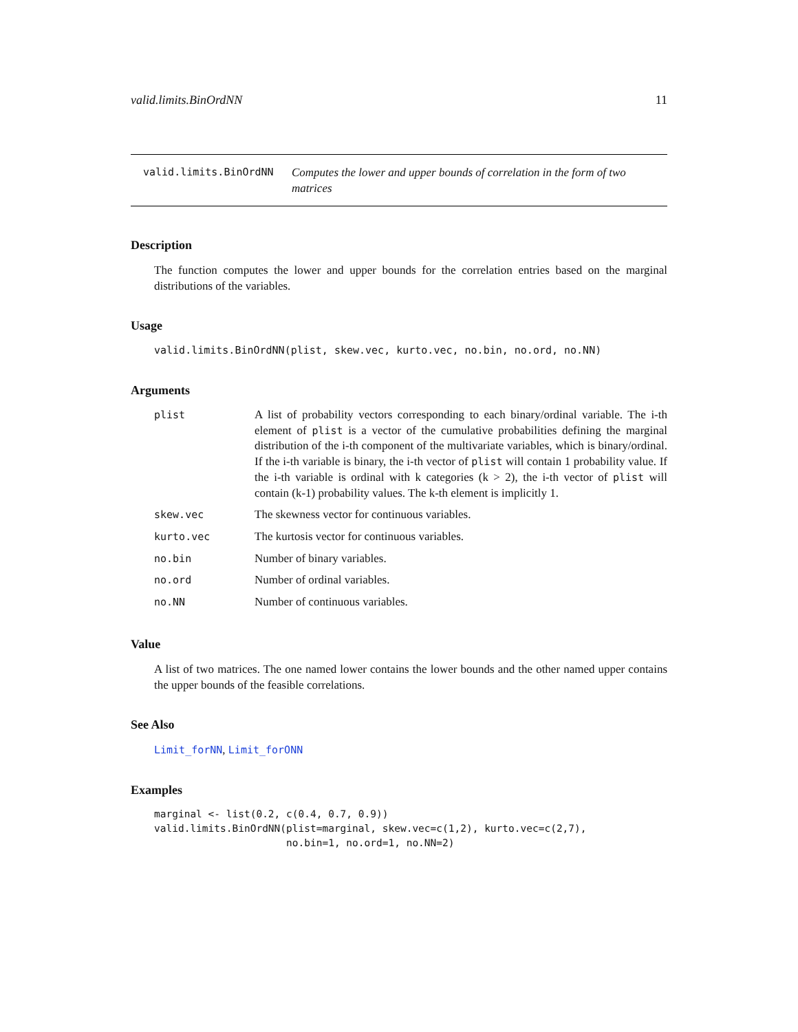valid.limits.BinOrdNN 11
valid.limits.BinOrdNN Computes the lower and upper bounds of correlation in the form of two matrices
Description
The function computes the lower and upper bounds for the correlation entries based on the marginal distributions of the variables.
Usage
valid.limits.BinOrdNN(plist, skew.vec, kurto.vec, no.bin, no.ord, no.NN)
Arguments
| plist | A list of probability vectors corresponding to each binary/ordinal variable. The i-th element of plist is a vector of the cumulative probabilities defining the marginal distribution of the i-th component of the multivariate variables, which is binary/ordinal. If the i-th variable is binary, the i-th vector of plist will contain 1 probability value. If the i-th variable is ordinal with k categories (k > 2), the i-th vector of plist will contain (k-1) probability values. The k-th element is implicitly 1. |
| skew.vec | The skewness vector for continuous variables. |
| kurto.vec | The kurtosis vector for continuous variables. |
| no.bin | Number of binary variables. |
| no.ord | Number of ordinal variables. |
| no.NN | Number of continuous variables. |
Value
A list of two matrices. The one named lower contains the lower bounds and the other named upper contains the upper bounds of the feasible correlations.
See Also
Limit_forNN, Limit_forONN
Examples
marginal <- list(0.2, c(0.4, 0.7, 0.9))
valid.limits.BinOrdNN(plist=marginal, skew.vec=c(1,2), kurto.vec=c(2,7),
                      no.bin=1, no.ord=1, no.NN=2)